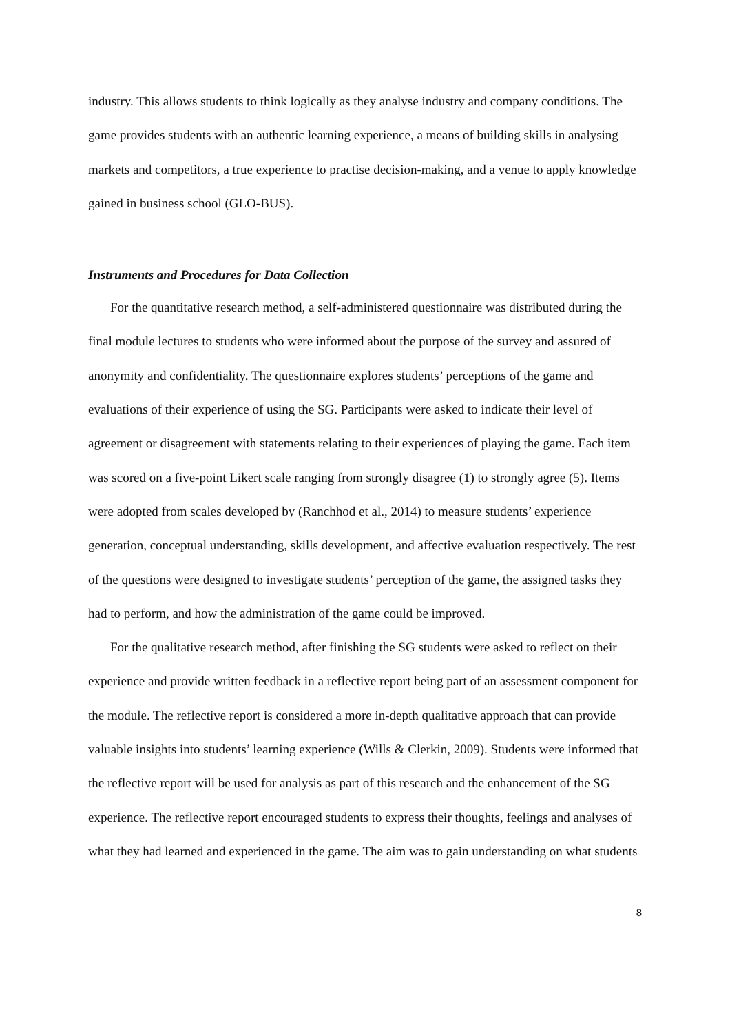industry. This allows students to think logically as they analyse industry and company conditions. The game provides students with an authentic learning experience, a means of building skills in analysing markets and competitors, a true experience to practise decision-making, and a venue to apply knowledge gained in business school (GLO-BUS).
Instruments and Procedures for Data Collection
For the quantitative research method, a self-administered questionnaire was distributed during the final module lectures to students who were informed about the purpose of the survey and assured of anonymity and confidentiality. The questionnaire explores students’ perceptions of the game and evaluations of their experience of using the SG. Participants were asked to indicate their level of agreement or disagreement with statements relating to their experiences of playing the game. Each item was scored on a five-point Likert scale ranging from strongly disagree (1) to strongly agree (5). Items were adopted from scales developed by (Ranchhod et al., 2014) to measure students’ experience generation, conceptual understanding, skills development, and affective evaluation respectively. The rest of the questions were designed to investigate students’ perception of the game, the assigned tasks they had to perform, and how the administration of the game could be improved.
For the qualitative research method, after finishing the SG students were asked to reflect on their experience and provide written feedback in a reflective report being part of an assessment component for the module. The reflective report is considered a more in-depth qualitative approach that can provide valuable insights into students’ learning experience (Wills & Clerkin, 2009). Students were informed that the reflective report will be used for analysis as part of this research and the enhancement of the SG experience. The reflective report encouraged students to express their thoughts, feelings and analyses of what they had learned and experienced in the game. The aim was to gain understanding on what students
8